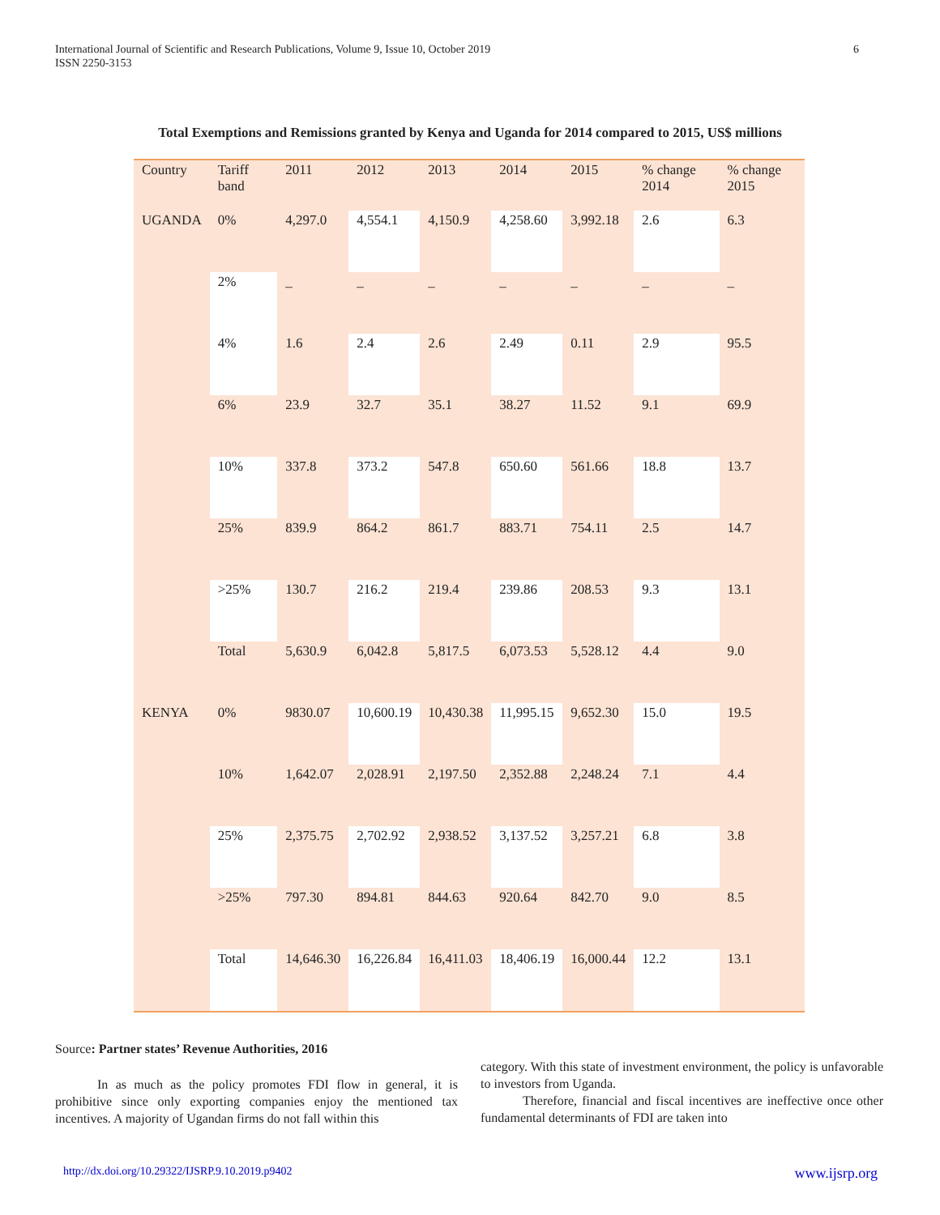International Journal of Scientific and Research Publications, Volume 9, Issue 10, October 2019
ISSN 2250-3153 6
Total Exemptions and Remissions granted by Kenya and Uganda for 2014 compared to 2015, US$ millions
| Country | Tariff band | 2011 | 2012 | 2013 | 2014 | 2015 | % change 2014 | % change 2015 |
| --- | --- | --- | --- | --- | --- | --- | --- | --- |
| UGANDA | 0% | 4,297.0 | 4,554.1 | 4,150.9 | 4,258.60 | 3,992.18 | 2.6 | 6.3 |
| | 2% | _ | _ | _ | _ | _ | _ | _ |
| | 4% | 1.6 | 2.4 | 2.6 | 2.49 | 0.11 | 2.9 | 95.5 |
| | 6% | 23.9 | 32.7 | 35.1 | 38.27 | 11.52 | 9.1 | 69.9 |
| | 10% | 337.8 | 373.2 | 547.8 | 650.60 | 561.66 | 18.8 | 13.7 |
| | 25% | 839.9 | 864.2 | 861.7 | 883.71 | 754.11 | 2.5 | 14.7 |
| | >25% | 130.7 | 216.2 | 219.4 | 239.86 | 208.53 | 9.3 | 13.1 |
| | Total | 5,630.9 | 6,042.8 | 5,817.5 | 6,073.53 | 5,528.12 | 4.4 | 9.0 |
| KENYA | 0% | 9830.07 | 10,600.19 | 10,430.38 | 11,995.15 | 9,652.30 | 15.0 | 19.5 |
| | 10% | 1,642.07 | 2,028.91 | 2,197.50 | 2,352.88 | 2,248.24 | 7.1 | 4.4 |
| | 25% | 2,375.75 | 2,702.92 | 2,938.52 | 3,137.52 | 3,257.21 | 6.8 | 3.8 |
| | >25% | 797.30 | 894.81 | 844.63 | 920.64 | 842.70 | 9.0 | 8.5 |
| | Total | 14,646.30 | 16,226.84 | 16,411.03 | 18,406.19 | 16,000.44 | 12.2 | 13.1 |
Source: Partner states’ Revenue Authorities, 2016
In as much as the policy promotes FDI flow in general, it is prohibitive since only exporting companies enjoy the mentioned tax incentives. A majority of Ugandan firms do not fall within this
category. With this state of investment environment, the policy is unfavorable to investors from Uganda.
Therefore, financial and fiscal incentives are ineffective once other fundamental determinants of FDI are taken into
http://dx.doi.org/10.29322/IJSRP.9.10.2019.p9402 www.ijsrp.org